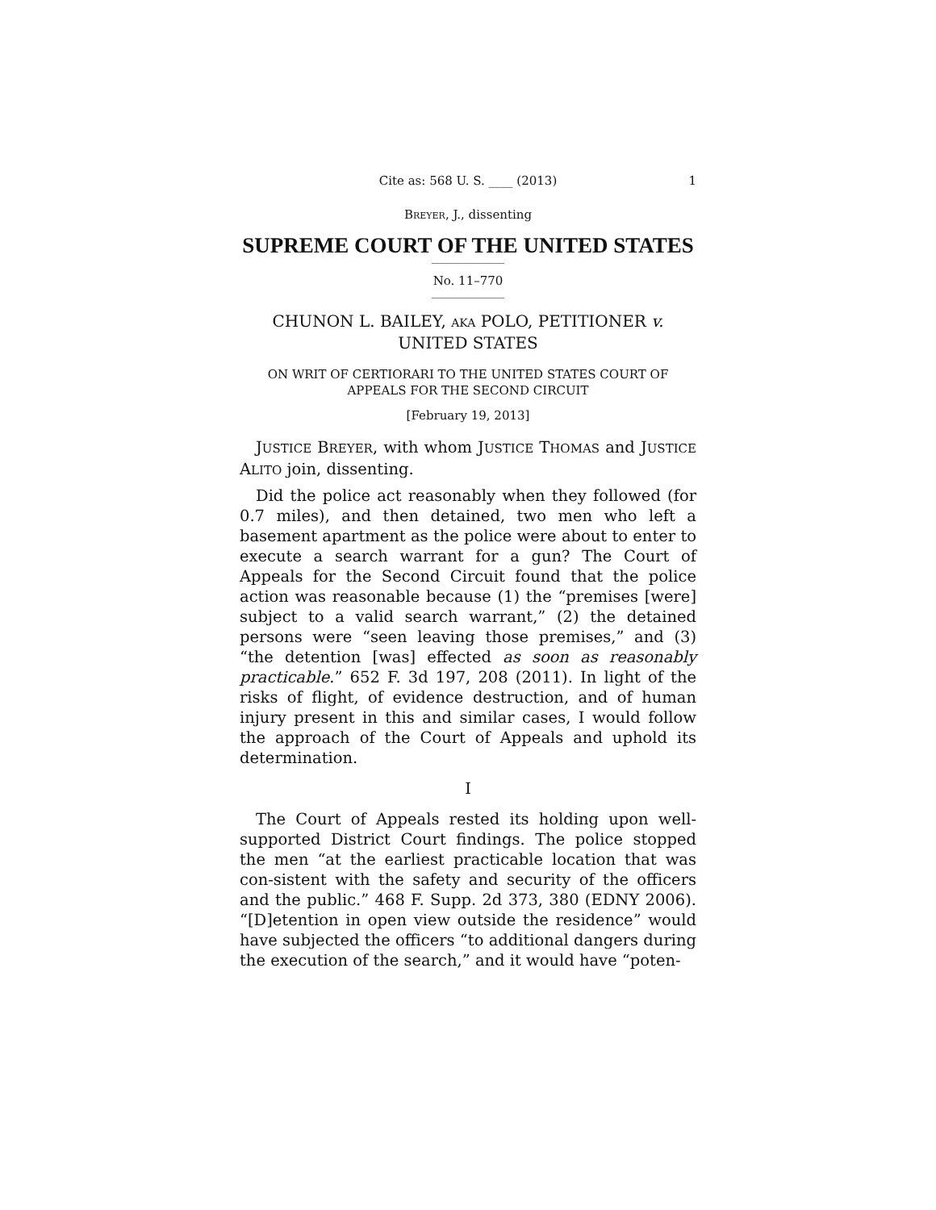Cite as: 568 U. S. ____ (2013) 1
BREYER, J., dissenting
SUPREME COURT OF THE UNITED STATES
No. 11–770
CHUNON L. BAILEY, AKA POLO, PETITIONER v.
UNITED STATES
ON WRIT OF CERTIORARI TO THE UNITED STATES COURT OF
APPEALS FOR THE SECOND CIRCUIT
[February 19, 2013]
JUSTICE BREYER, with whom JUSTICE THOMAS and JUSTICE ALITO join, dissenting.
Did the police act reasonably when they followed (for 0.7 miles), and then detained, two men who left a basement apartment as the police were about to enter to execute a search warrant for a gun? The Court of Appeals for the Second Circuit found that the police action was reasonable because (1) the “premises [were] subject to a valid search warrant,” (2) the detained persons were “seen leaving those premises,” and (3) “the detention [was] effected as soon as reasonably practicable.” 652 F. 3d 197, 208 (2011). In light of the risks of flight, of evidence destruction, and of human injury present in this and similar cases, I would follow the approach of the Court of Appeals and uphold its determination.
I
The Court of Appeals rested its holding upon well-supported District Court findings. The police stopped the men “at the earliest practicable location that was con-sistent with the safety and security of the officers and the public.” 468 F. Supp. 2d 373, 380 (EDNY 2006). “[D]etention in open view outside the residence” would have subjected the officers “to additional dangers during the execution of the search,” and it would have “poten-